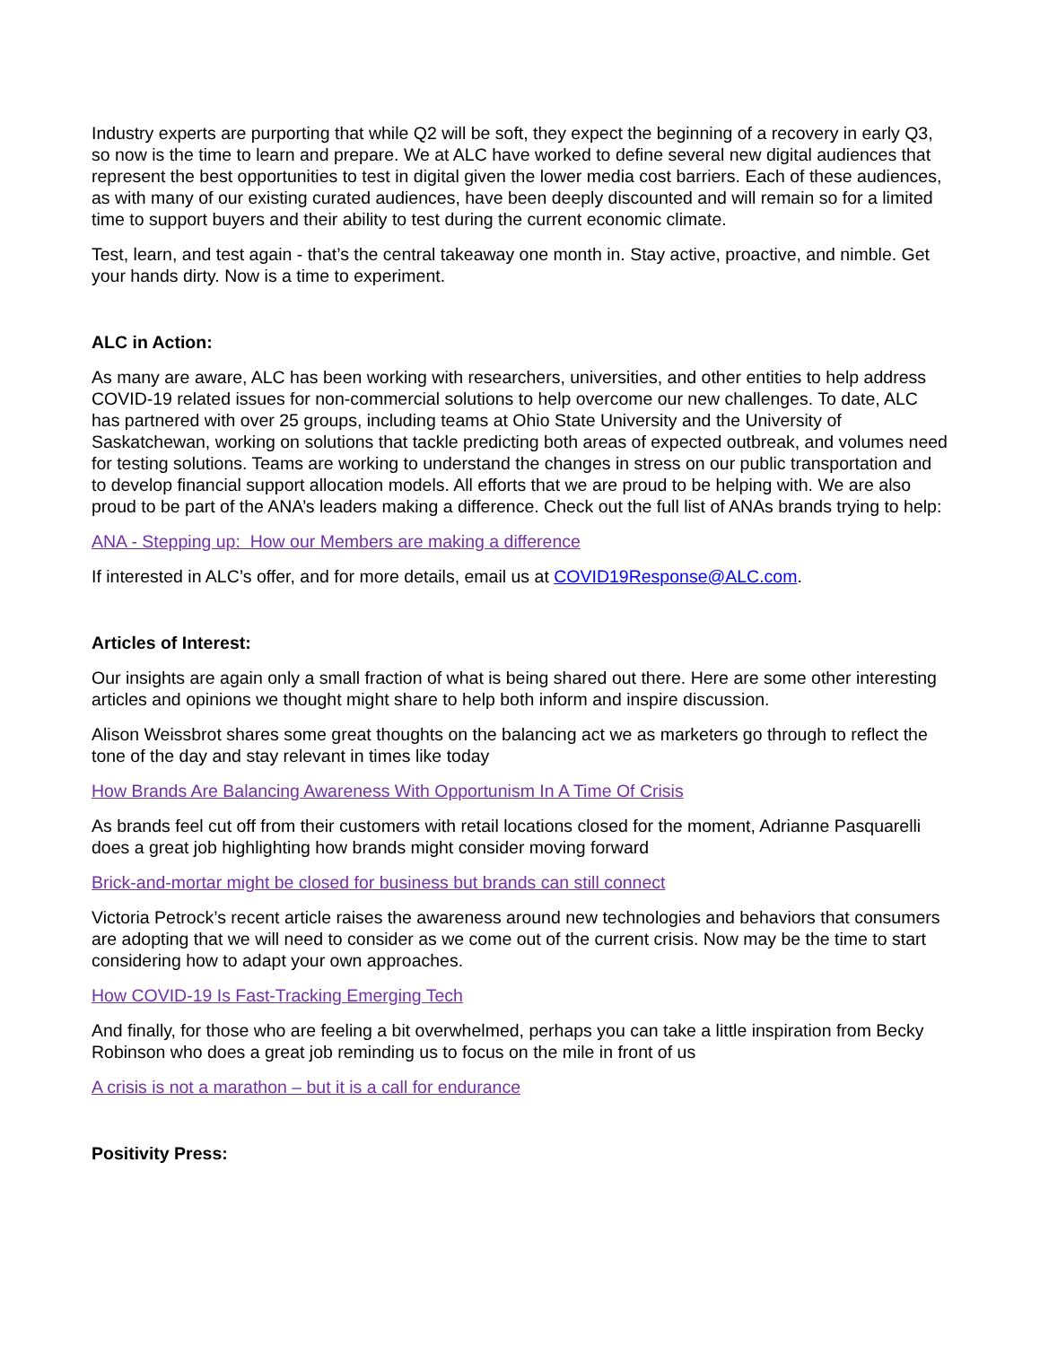Industry experts are purporting that while Q2 will be soft, they expect the beginning of a recovery in early Q3, so now is the time to learn and prepare. We at ALC have worked to define several new digital audiences that represent the best opportunities to test in digital given the lower media cost barriers. Each of these audiences, as with many of our existing curated audiences, have been deeply discounted and will remain so for a limited time to support buyers and their ability to test during the current economic climate.
Test, learn, and test again - that’s the central takeaway one month in. Stay active, proactive, and nimble. Get your hands dirty. Now is a time to experiment.
ALC in Action:
As many are aware, ALC has been working with researchers, universities, and other entities to help address COVID-19 related issues for non-commercial solutions to help overcome our new challenges. To date, ALC has partnered with over 25 groups, including teams at Ohio State University and the University of Saskatchewan, working on solutions that tackle predicting both areas of expected outbreak, and volumes need for testing solutions. Teams are working to understand the changes in stress on our public transportation and to develop financial support allocation models. All efforts that we are proud to be helping with. We are also proud to be part of the ANA’s leaders making a difference. Check out the full list of ANAs brands trying to help:
ANA - Stepping up: How our Members are making a difference
If interested in ALC’s offer, and for more details, email us at COVID19Response@ALC.com.
Articles of Interest:
Our insights are again only a small fraction of what is being shared out there. Here are some other interesting articles and opinions we thought might share to help both inform and inspire discussion.
Alison Weissbrot shares some great thoughts on the balancing act we as marketers go through to reflect the tone of the day and stay relevant in times like today
How Brands Are Balancing Awareness With Opportunism In A Time Of Crisis
As brands feel cut off from their customers with retail locations closed for the moment, Adrianne Pasquarelli does a great job highlighting how brands might consider moving forward
Brick-and-mortar might be closed for business but brands can still connect
Victoria Petrock’s recent article raises the awareness around new technologies and behaviors that consumers are adopting that we will need to consider as we come out of the current crisis. Now may be the time to start considering how to adapt your own approaches.
How COVID-19 Is Fast-Tracking Emerging Tech
And finally, for those who are feeling a bit overwhelmed, perhaps you can take a little inspiration from Becky Robinson who does a great job reminding us to focus on the mile in front of us
A crisis is not a marathon – but it is a call for endurance
Positivity Press: